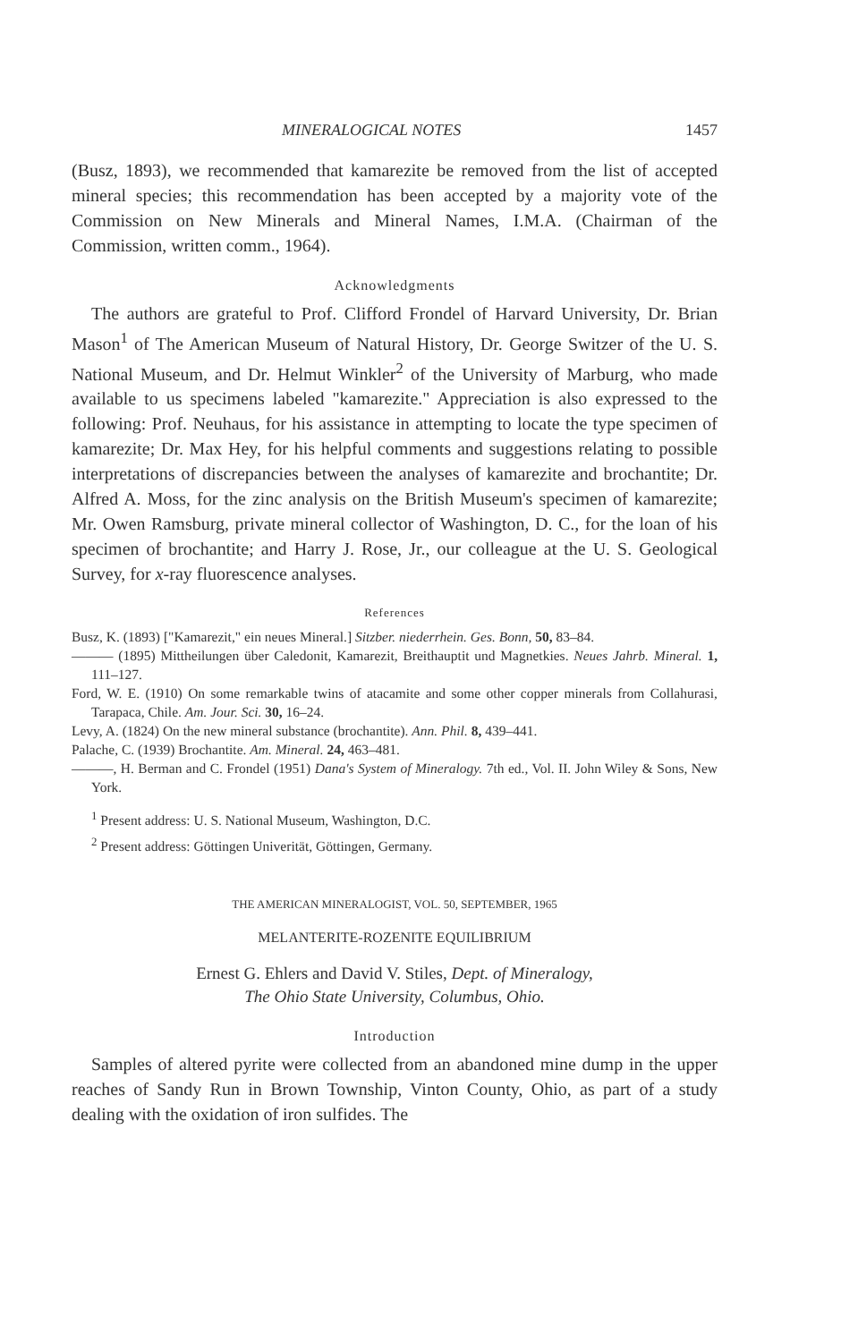MINERALOGICAL NOTES 1457
(Busz, 1893), we recommended that kamarezite be removed from the list of accepted mineral species; this recommendation has been accepted by a majority vote of the Commission on New Minerals and Mineral Names, I.M.A. (Chairman of the Commission, written comm., 1964).
Acknowledgments
The authors are grateful to Prof. Clifford Frondel of Harvard University, Dr. Brian Mason<sup>1</sup> of The American Museum of Natural History, Dr. George Switzer of the U. S. National Museum, and Dr. Helmut Winkler<sup>2</sup> of the University of Marburg, who made available to us specimens labeled "kamarezite." Appreciation is also expressed to the following: Prof. Neuhaus, for his assistance in attempting to locate the type specimen of kamarezite; Dr. Max Hey, for his helpful comments and suggestions relating to possible interpretations of discrepancies between the analyses of kamarezite and brochantite; Dr. Alfred A. Moss, for the zinc analysis on the British Museum's specimen of kamarezite; Mr. Owen Ramsburg, private mineral collector of Washington, D. C., for the loan of his specimen of brochantite; and Harry J. Rose, Jr., our colleague at the U. S. Geological Survey, for x-ray fluorescence analyses.
References
Busz, K. (1893) ["Kamarezit," ein neues Mineral.] Sitzber. niederrhein. Ges. Bonn, 50, 83–84.
——— (1895) Mittheilungen über Caledonit, Kamarezit, Breithauptit und Magnetkies. Neues Jahrb. Mineral. 1, 111–127.
Ford, W. E. (1910) On some remarkable twins of atacamite and some other copper minerals from Collahurasi, Tarapaca, Chile. Am. Jour. Sci. 30, 16–24.
Levy, A. (1824) On the new mineral substance (brochantite). Ann. Phil. 8, 439–441.
Palache, C. (1939) Brochantite. Am. Mineral. 24, 463–481.
———, H. Berman and C. Frondel (1951) Dana's System of Mineralogy. 7th ed., Vol. II. John Wiley & Sons, New York.
<sup>1</sup> Present address: U. S. National Museum, Washington, D.C.
<sup>2</sup> Present address: Göttingen Univerität, Göttingen, Germany.
THE AMERICAN MINERALOGIST, VOL. 50, SEPTEMBER, 1965
MELANTERITE-ROZENITE EQUILIBRIUM
Ernest G. Ehlers and David V. Stiles, Dept. of Mineralogy,
The Ohio State University, Columbus, Ohio.
Introduction
Samples of altered pyrite were collected from an abandoned mine dump in the upper reaches of Sandy Run in Brown Township, Vinton County, Ohio, as part of a study dealing with the oxidation of iron sulfides. The